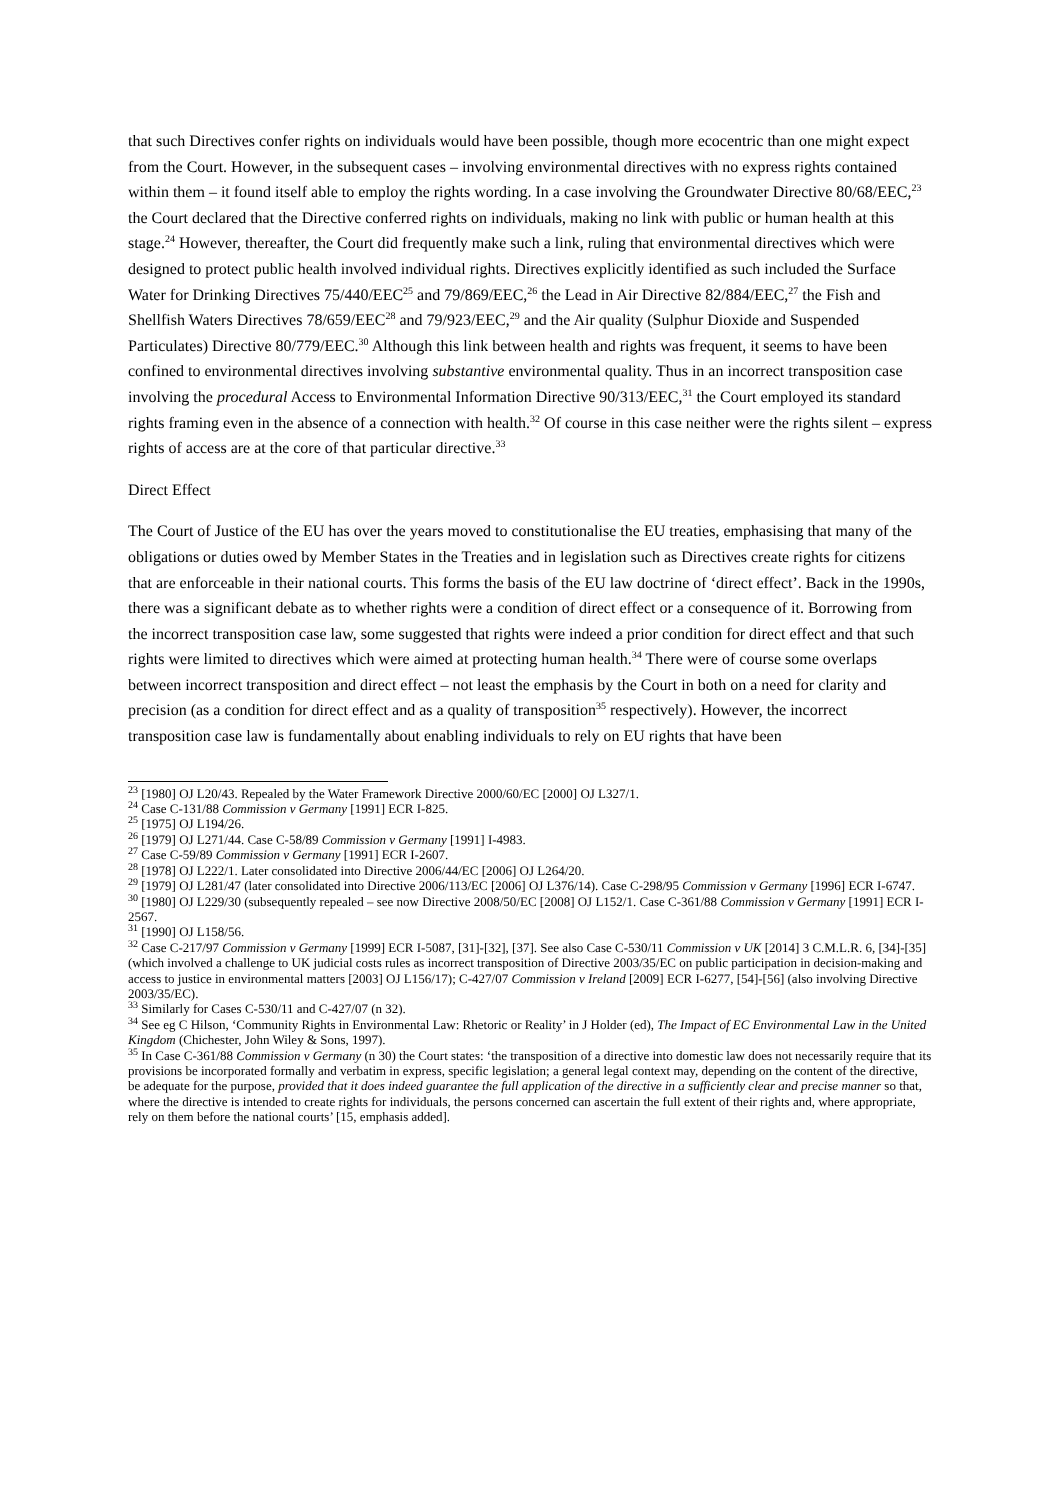that such Directives confer rights on individuals would have been possible, though more ecocentric than one might expect from the Court. However, in the subsequent cases – involving environmental directives with no express rights contained within them – it found itself able to employ the rights wording. In a case involving the Groundwater Directive 80/68/EEC,<sup>23</sup> the Court declared that the Directive conferred rights on individuals, making no link with public or human health at this stage.<sup>24</sup> However, thereafter, the Court did frequently make such a link, ruling that environmental directives which were designed to protect public health involved individual rights. Directives explicitly identified as such included the Surface Water for Drinking Directives 75/440/EEC<sup>25</sup> and 79/869/EEC,<sup>26</sup> the Lead in Air Directive 82/884/EEC,<sup>27</sup> the Fish and Shellfish Waters Directives 78/659/EEC<sup>28</sup> and 79/923/EEC,<sup>29</sup> and the Air quality (Sulphur Dioxide and Suspended Particulates) Directive 80/779/EEC.<sup>30</sup> Although this link between health and rights was frequent, it seems to have been confined to environmental directives involving substantive environmental quality. Thus in an incorrect transposition case involving the procedural Access to Environmental Information Directive 90/313/EEC,<sup>31</sup> the Court employed its standard rights framing even in the absence of a connection with health.<sup>32</sup> Of course in this case neither were the rights silent – express rights of access are at the core of that particular directive.<sup>33</sup>
Direct Effect
The Court of Justice of the EU has over the years moved to constitutionalise the EU treaties, emphasising that many of the obligations or duties owed by Member States in the Treaties and in legislation such as Directives create rights for citizens that are enforceable in their national courts. This forms the basis of the EU law doctrine of ‘direct effect’. Back in the 1990s, there was a significant debate as to whether rights were a condition of direct effect or a consequence of it. Borrowing from the incorrect transposition case law, some suggested that rights were indeed a prior condition for direct effect and that such rights were limited to directives which were aimed at protecting human health.<sup>34</sup> There were of course some overlaps between incorrect transposition and direct effect – not least the emphasis by the Court in both on a need for clarity and precision (as a condition for direct effect and as a quality of transposition<sup>35</sup> respectively). However, the incorrect transposition case law is fundamentally about enabling individuals to rely on EU rights that have been
<sup>23</sup> [1980] OJ L20/43. Repealed by the Water Framework Directive 2000/60/EC [2000] OJ L327/1.
<sup>24</sup> Case C-131/88 Commission v Germany [1991] ECR I-825.
<sup>25</sup> [1975] OJ L194/26.
<sup>26</sup> [1979] OJ L271/44. Case C-58/89 Commission v Germany [1991] I-4983.
<sup>27</sup> Case C-59/89 Commission v Germany [1991] ECR I-2607.
<sup>28</sup> [1978] OJ L222/1. Later consolidated into Directive 2006/44/EC [2006] OJ L264/20.
<sup>29</sup> [1979] OJ L281/47 (later consolidated into Directive 2006/113/EC [2006] OJ L376/14). Case C-298/95 Commission v Germany [1996] ECR I-6747.
<sup>30</sup> [1980] OJ L229/30 (subsequently repealed – see now Directive 2008/50/EC [2008] OJ L152/1. Case C-361/88 Commission v Germany [1991] ECR I-2567.
<sup>31</sup> [1990] OJ L158/56.
<sup>32</sup> Case C-217/97 Commission v Germany [1999] ECR I-5087, [31]-[32], [37]. See also Case C-530/11 Commission v UK [2014] 3 C.M.L.R. 6, [34]-[35] (which involved a challenge to UK judicial costs rules as incorrect transposition of Directive 2003/35/EC on public participation in decision-making and access to justice in environmental matters [2003] OJ L156/17); C-427/07 Commission v Ireland [2009] ECR I-6277, [54]-[56] (also involving Directive 2003/35/EC).
<sup>33</sup> Similarly for Cases C-530/11 and C-427/07 (n 32).
<sup>34</sup> See eg C Hilson, ‘Community Rights in Environmental Law: Rhetoric or Reality’ in J Holder (ed), The Impact of EC Environmental Law in the United Kingdom (Chichester, John Wiley & Sons, 1997).
<sup>35</sup> In Case C-361/88 Commission v Germany (n 30) the Court states: ‘the transposition of a directive into domestic law does not necessarily require that its provisions be incorporated formally and verbatim in express, specific legislation; a general legal context may, depending on the content of the directive, be adequate for the purpose, provided that it does indeed guarantee the full application of the directive in a sufficiently clear and precise manner so that, where the directive is intended to create rights for individuals, the persons concerned can ascertain the full extent of their rights and, where appropriate, rely on them before the national courts’ [15, emphasis added].